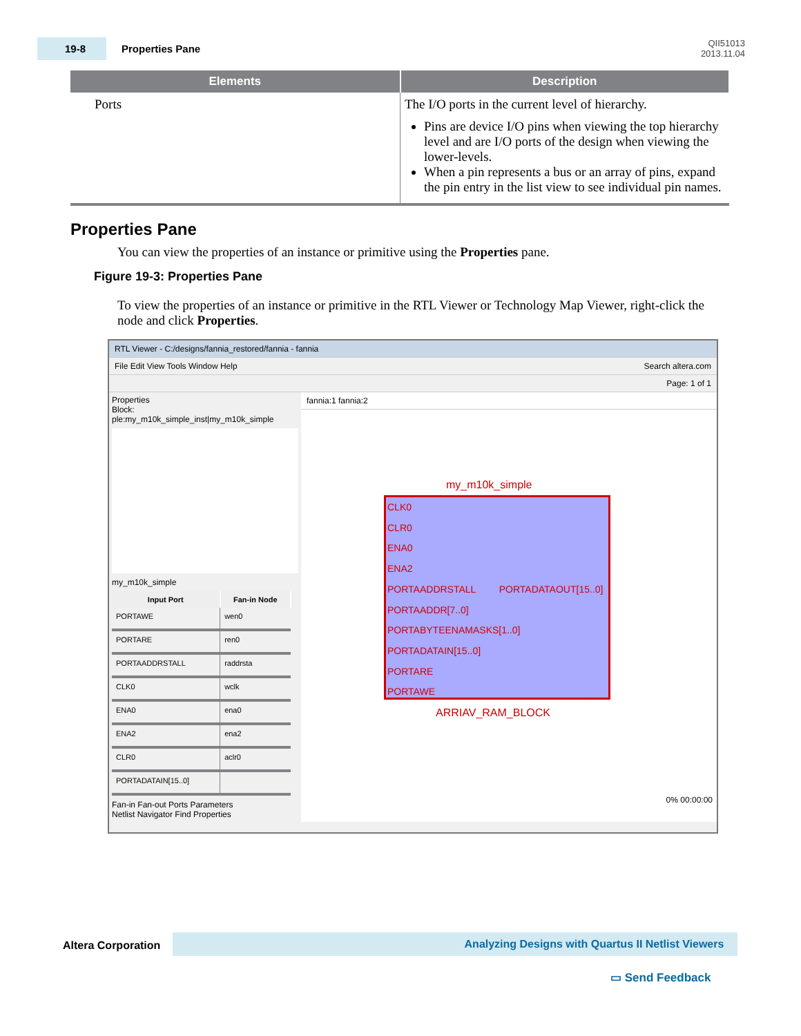19-8
Properties Pane
QII51013
2013.11.04
| Elements | Description |
| --- | --- |
| Ports | The I/O ports in the current level of hierarchy. Pins are device I/O pins when viewing the top hierarchy level and are I/O ports of the design when viewing the lower-levels. When a pin represents a bus or an array of pins, expand the pin entry in the list view to see individual pin names. |
Properties Pane
You can view the properties of an instance or primitive using the Properties pane.
Figure 19-3: Properties Pane
To view the properties of an instance or primitive in the RTL Viewer or Technology Map Viewer, right-click the node and click Properties.
RTL Viewer - C:/designs/fannia_restored/fannia - fannia
File Edit View Tools Window Help Search altera.com
Page: 1 of 1
Properties
Block: ple:my_m10k_simple_inst|my_m10k_simple
my_m10k_simple
| Input Port | Fan-in Node |
| --- | --- |
| PORTAWE | wen0 |
| PORTARE | ren0 |
| PORTAADDRSTALL | raddrsta |
| CLK0 | wclk |
| ENA0 | ena0 |
| ENA2 | ena2 |
| CLR0 | aclr0 |
| PORTADATAIN[15..0] | |
Fan-in Fan-out Ports Parameters
Netlist Navigator Find Properties
fannia:1 fannia:2
my_m10k_simple
CLK0
CLR0
ENA0
ENA2
PORTAADDRSTALL PORTADATAOUT[15..0]
PORTAADDR[7..0]
PORTABYTEENAMASKS[1..0]
PORTADATAIN[15..0]
PORTARE
PORTAWE
ARRIAV_RAM_BLOCK
0% 00:00:00
Altera Corporation Analyzing Designs with Quartus II Netlist Viewers
▭ Send Feedback